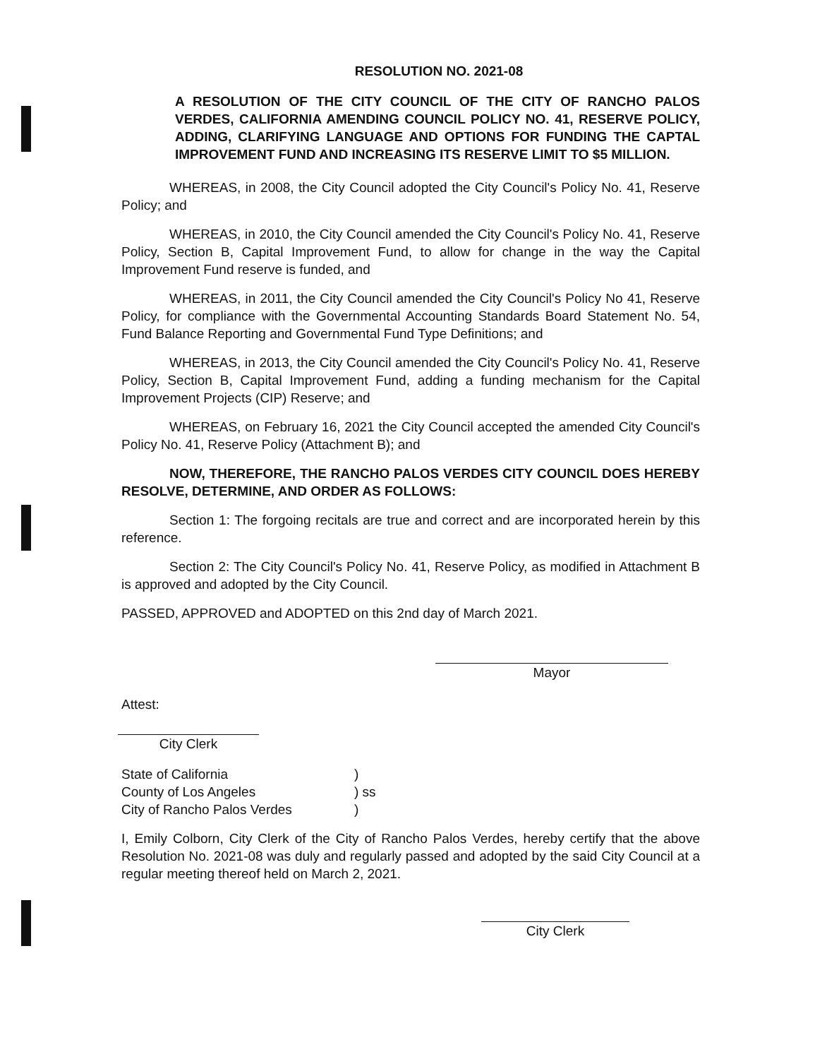RESOLUTION NO. 2021-08
A RESOLUTION OF THE CITY COUNCIL OF THE CITY OF RANCHO PALOS VERDES, CALIFORNIA AMENDING COUNCIL POLICY NO. 41, RESERVE POLICY, ADDING, CLARIFYING LANGUAGE AND OPTIONS FOR FUNDING THE CAPTAL IMPROVEMENT FUND AND INCREASING ITS RESERVE LIMIT TO $5 MILLION.
WHEREAS, in 2008, the City Council adopted the City Council's Policy No. 41, Reserve Policy; and
WHEREAS, in 2010, the City Council amended the City Council's Policy No. 41, Reserve Policy, Section B, Capital Improvement Fund, to allow for change in the way the Capital Improvement Fund reserve is funded, and
WHEREAS, in 2011, the City Council amended the City Council's Policy No 41, Reserve Policy, for compliance with the Governmental Accounting Standards Board Statement No. 54, Fund Balance Reporting and Governmental Fund Type Definitions; and
WHEREAS, in 2013, the City Council amended the City Council's Policy No. 41, Reserve Policy, Section B, Capital Improvement Fund, adding a funding mechanism for the Capital Improvement Projects (CIP) Reserve; and
WHEREAS, on February 16, 2021 the City Council accepted the amended City Council's Policy No. 41, Reserve Policy (Attachment B); and
NOW, THEREFORE, THE RANCHO PALOS VERDES CITY COUNCIL DOES HEREBY RESOLVE, DETERMINE, AND ORDER AS FOLLOWS:
Section 1: The forgoing recitals are true and correct and are incorporated herein by this reference.
Section 2: The City Council's Policy No. 41, Reserve Policy, as modified in Attachment B is approved and adopted by the City Council.
PASSED, APPROVED and ADOPTED on this 2nd day of March 2021.
Mayor
Attest:
City Clerk
| State of California | ) |
| County of Los Angeles | ) ss |
| City of Rancho Palos Verdes | ) |
I, Emily Colborn, City Clerk of the City of Rancho Palos Verdes, hereby certify that the above Resolution No. 2021-08 was duly and regularly passed and adopted by the said City Council at a regular meeting thereof held on March 2, 2021.
City Clerk